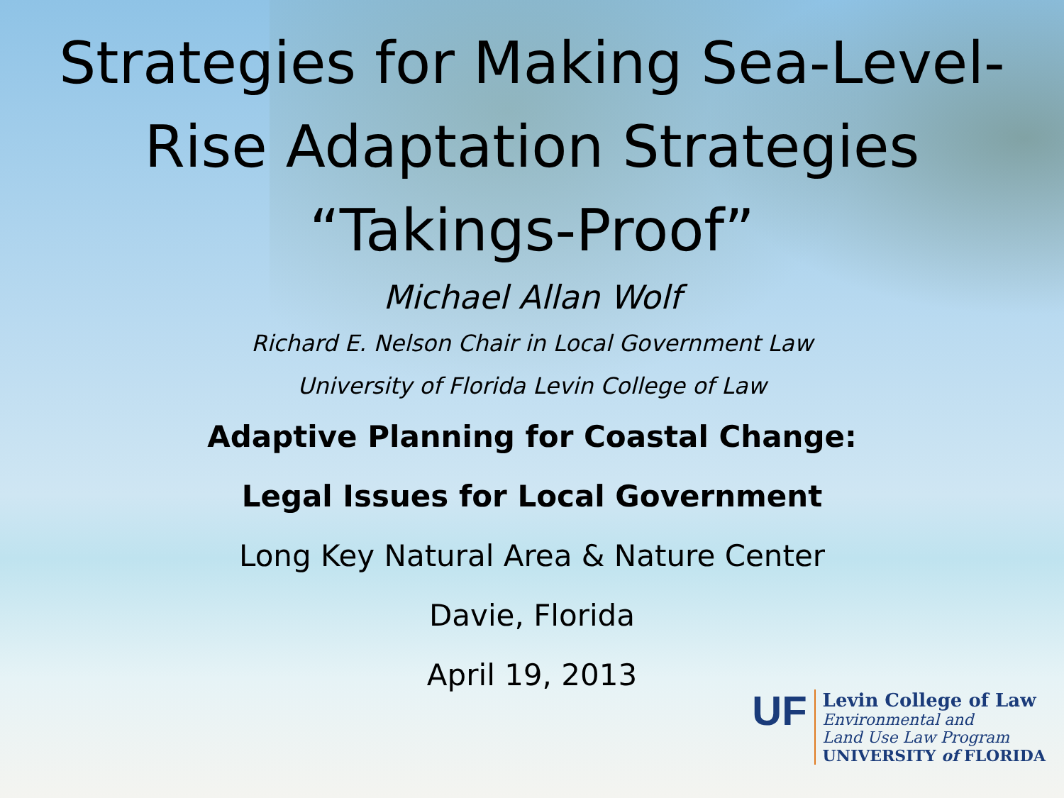Strategies for Making Sea-Level-
Rise Adaptation Strategies
“Takings-Proof”
Michael Allan Wolf
Richard E. Nelson Chair in Local Government Law
University of Florida Levin College of Law
Adaptive Planning for Coastal Change:
Legal Issues for Local Government
Long Key Natural Area & Nature Center
Davie, Florida
April 19, 2013
UF
Levin College of Law
Environmental and
Land Use Law Program
UNIVERSITY of FLORIDA